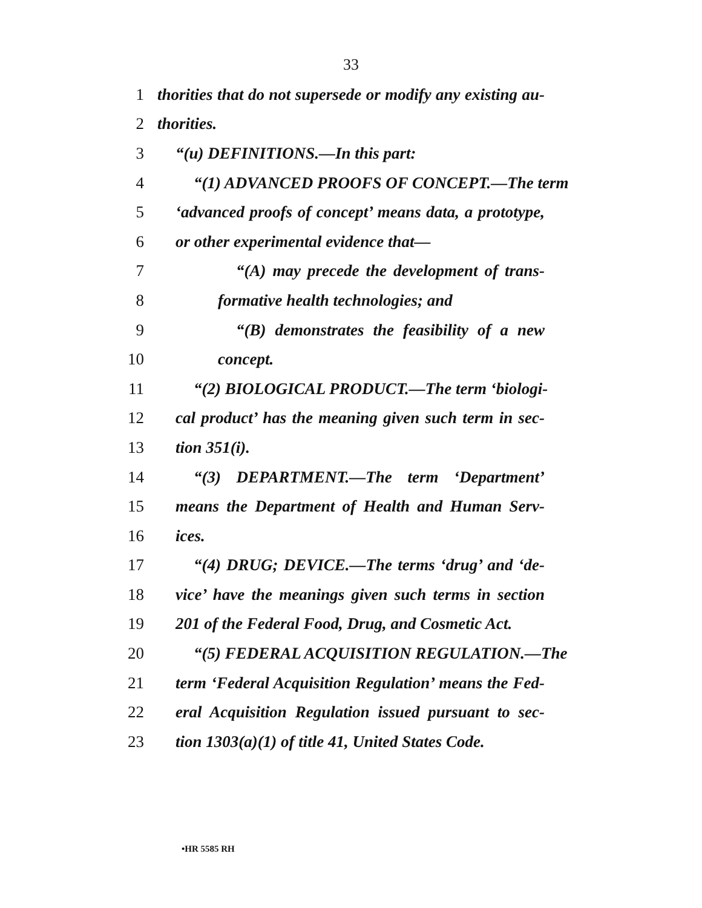33
1 thorities that do not supersede or modify any existing au-
2 thorities.
3 “(u) DEFINITIONS.—In this part:
4 “(1) ADVANCED PROOFS OF CONCEPT.—The term
5 ‘advanced proofs of concept’ means data, a prototype,
6 or other experimental evidence that—
7 “(A) may precede the development of trans-
8 formative health technologies; and
9 “(B) demonstrates the feasibility of a new
10 concept.
11 “(2) BIOLOGICAL PRODUCT.—The term ‘biologi-
12 cal product’ has the meaning given such term in sec-
13 tion 351(i).
14 “(3) DEPARTMENT.—The term ‘Department’
15 means the Department of Health and Human Serv-
16 ices.
17 “(4) DRUG; DEVICE.—The terms ‘drug’ and ‘de-
18 vice’ have the meanings given such terms in section
19 201 of the Federal Food, Drug, and Cosmetic Act.
20 “(5) FEDERAL ACQUISITION REGULATION.—The
21 term ‘Federal Acquisition Regulation’ means the Fed-
22 eral Acquisition Regulation issued pursuant to sec-
23 tion 1303(a)(1) of title 41, United States Code.
•HR 5585 RH